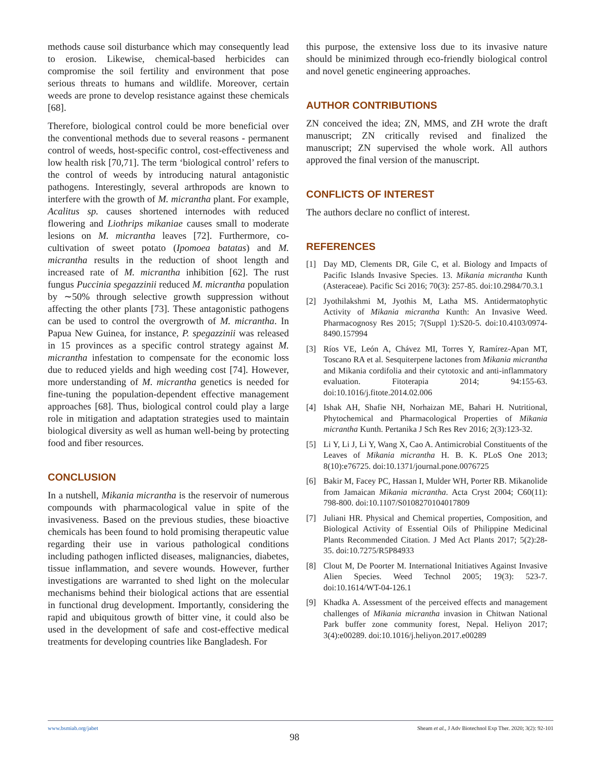methods cause soil disturbance which may consequently lead to erosion. Likewise, chemical-based herbicides can compromise the soil fertility and environment that pose serious threats to humans and wildlife. Moreover, certain weeds are prone to develop resistance against these chemicals [68].
Therefore, biological control could be more beneficial over the conventional methods due to several reasons - permanent control of weeds, host-specific control, cost-effectiveness and low health risk [70,71]. The term ‘biological control’ refers to the control of weeds by introducing natural antagonistic pathogens. Interestingly, several arthropods are known to interfere with the growth of M. micrantha plant. For example, Acalitus sp. causes shortened internodes with reduced flowering and Liothrips mikaniae causes small to moderate lesions on M. micrantha leaves [72]. Furthermore, co-cultivation of sweet potato (Ipomoea batatas) and M. micrantha results in the reduction of shoot length and increased rate of M. micrantha inhibition [62]. The rust fungus Puccinia spegazzinii reduced M. micrantha population by ∼50% through selective growth suppression without affecting the other plants [73]. These antagonistic pathogens can be used to control the overgrowth of M. micrantha. In Papua New Guinea, for instance, P. spegazzinii was released in 15 provinces as a specific control strategy against M. micrantha infestation to compensate for the economic loss due to reduced yields and high weeding cost [74]. However, more understanding of M. micrantha genetics is needed for fine-tuning the population-dependent effective management approaches [68]. Thus, biological control could play a large role in mitigation and adaptation strategies used to maintain biological diversity as well as human well-being by protecting food and fiber resources.
CONCLUSION
In a nutshell, Mikania micrantha is the reservoir of numerous compounds with pharmacological value in spite of the invasiveness. Based on the previous studies, these bioactive chemicals has been found to hold promising therapeutic value regarding their use in various pathological conditions including pathogen inflicted diseases, malignancies, diabetes, tissue inflammation, and severe wounds. However, further investigations are warranted to shed light on the molecular mechanisms behind their biological actions that are essential in functional drug development. Importantly, considering the rapid and ubiquitous growth of bitter vine, it could also be used in the development of safe and cost-effective medical treatments for developing countries like Bangladesh. For
this purpose, the extensive loss due to its invasive nature should be minimized through eco-friendly biological control and novel genetic engineering approaches.
AUTHOR CONTRIBUTIONS
ZN conceived the idea; ZN, MMS, and ZH wrote the draft manuscript; ZN critically revised and finalized the manuscript; ZN supervised the whole work. All authors approved the final version of the manuscript.
CONFLICTS OF INTEREST
The authors declare no conflict of interest.
REFERENCES
[1] Day MD, Clements DR, Gile C, et al. Biology and Impacts of Pacific Islands Invasive Species. 13. Mikania micrantha Kunth (Asteraceae). Pacific Sci 2016; 70(3): 257-85. doi:10.2984/70.3.1
[2] Jyothilakshmi M, Jyothis M, Latha MS. Antidermatophytic Activity of Mikania micrantha Kunth: An Invasive Weed. Pharmacognosy Res 2015; 7(Suppl 1):S20-5. doi:10.4103/0974-8490.157994
[3] Ríos VE, León A, Chávez MI, Torres Y, Ramírez-Apan MT, Toscano RA et al. Sesquiterpene lactones from Mikania micrantha and Mikania cordifolia and their cytotoxic and anti-inflammatory evaluation. Fitoterapia 2014; 94:155-63. doi:10.1016/j.fitote.2014.02.006
[4] Ishak AH, Shafie NH, Norhaizan ME, Bahari H. Nutritional, Phytochemical and Pharmacological Properties of Mikania micrantha Kunth. Pertanika J Sch Res Rev 2016; 2(3):123-32.
[5] Li Y, Li J, Li Y, Wang X, Cao A. Antimicrobial Constituents of the Leaves of Mikania micrantha H. B. K. PLoS One 2013; 8(10):e76725. doi:10.1371/journal.pone.0076725
[6] Bakir M, Facey PC, Hassan I, Mulder WH, Porter RB. Mikanolide from Jamaican Mikania micrantha. Acta Cryst 2004; C60(11): 798-800. doi:10.1107/S0108270104017809
[7] Juliani HR. Physical and Chemical properties, Composition, and Biological Activity of Essential Oils of Philippine Medicinal Plants Recommended Citation. J Med Act Plants 2017; 5(2):28-35. doi:10.7275/R5P84933
[8] Clout M, De Poorter M. International Initiatives Against Invasive Alien Species. Weed Technol 2005; 19(3): 523-7. doi:10.1614/WT-04-126.1
[9] Khadka A. Assessment of the perceived effects and management challenges of Mikania micrantha invasion in Chitwan National Park buffer zone community forest, Nepal. Heliyon 2017; 3(4):e00289. doi:10.1016/j.heliyon.2017.e00289
www.bsmiab.org/jabet Sheam et al., J Adv Biotechnol Exp Ther. 2020; 3(2): 92-101
98